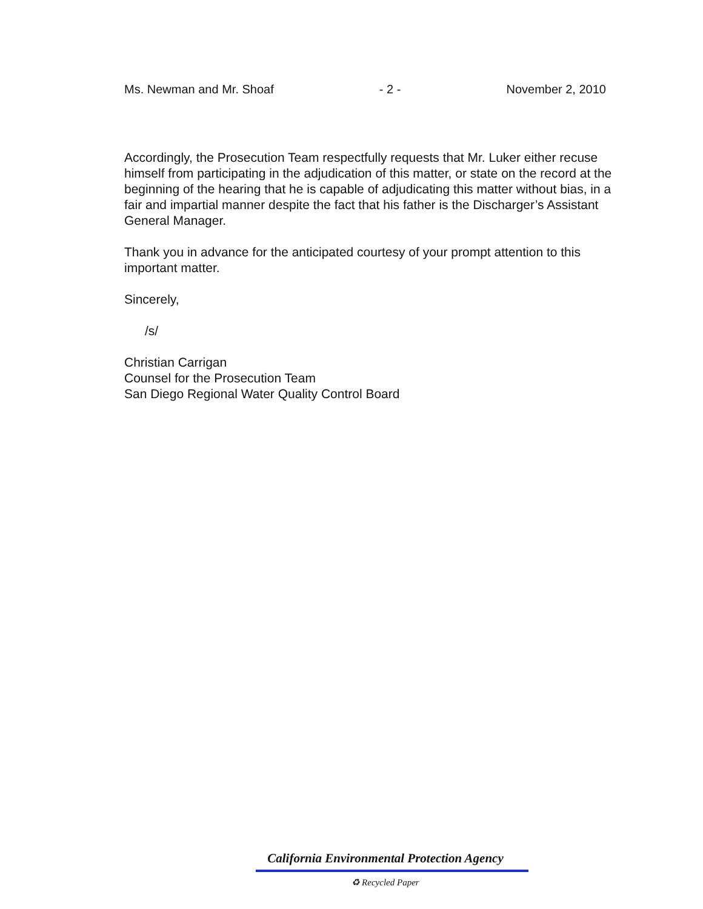Ms. Newman and Mr. Shoaf - 2 - November 2, 2010
Accordingly, the Prosecution Team respectfully requests that Mr. Luker either recuse himself from participating in the adjudication of this matter, or state on the record at the beginning of the hearing that he is capable of adjudicating this matter without bias, in a fair and impartial manner despite the fact that his father is the Discharger’s Assistant General Manager.
Thank you in advance for the anticipated courtesy of your prompt attention to this important matter.
Sincerely,
/s/
Christian Carrigan
Counsel for the Prosecution Team
San Diego Regional Water Quality Control Board
California Environmental Protection Agency
♻ Recycled Paper